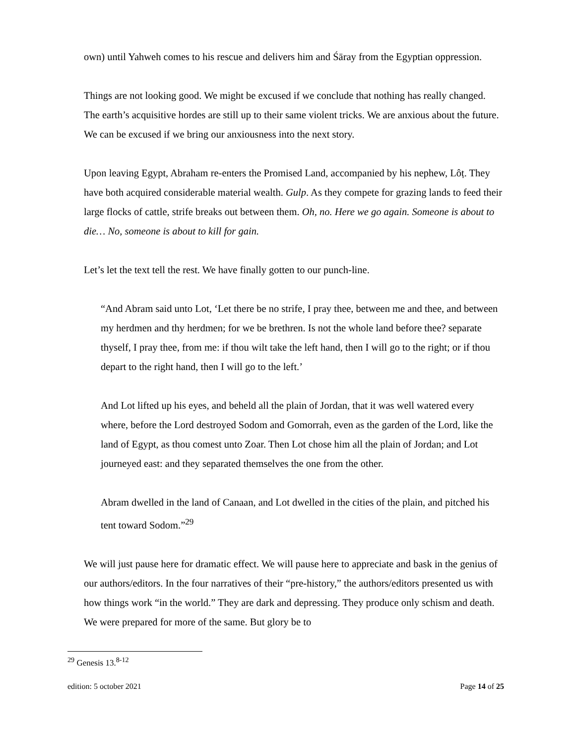own) until Yahweh comes to his rescue and delivers him and Śāray from the Egyptian oppression.
Things are not looking good. We might be excused if we conclude that nothing has really changed. The earth’s acquisitive hordes are still up to their same violent tricks. We are anxious about the future. We can be excused if we bring our anxiousness into the next story.
Upon leaving Egypt, Abraham re-enters the Promised Land, accompanied by his nephew, Lôṭ. They have both acquired considerable material wealth. Gulp. As they compete for grazing lands to feed their large flocks of cattle, strife breaks out between them. Oh, no. Here we go again. Someone is about to die… No, someone is about to kill for gain.
Let’s let the text tell the rest. We have finally gotten to our punch-line.
“And Abram said unto Lot, ‘Let there be no strife, I pray thee, between me and thee, and between my herdmen and thy herdmen; for we be brethren. Is not the whole land before thee? separate thyself, I pray thee, from me: if thou wilt take the left hand, then I will go to the right; or if thou depart to the right hand, then I will go to the left.’
And Lot lifted up his eyes, and beheld all the plain of Jordan, that it was well watered every where, before the Lord destroyed Sodom and Gomorrah, even as the garden of the Lord, like the land of Egypt, as thou comest unto Zoar. Then Lot chose him all the plain of Jordan; and Lot journeyed east: and they separated themselves the one from the other.
Abram dwelled in the land of Canaan, and Lot dwelled in the cities of the plain, and pitched his tent toward Sodom.”<sup>29</sup>
We will just pause here for dramatic effect. We will pause here to appreciate and bask in the genius of our authors/editors. In the four narratives of their “pre-history,” the authors/editors presented us with how things work “in the world.” They are dark and depressing. They produce only schism and death. We were prepared for more of the same. But glory be to
<sup>29</sup> Genesis 13.<sup>8-12</sup>
edition: 5 october 2021 Page 14 of 25